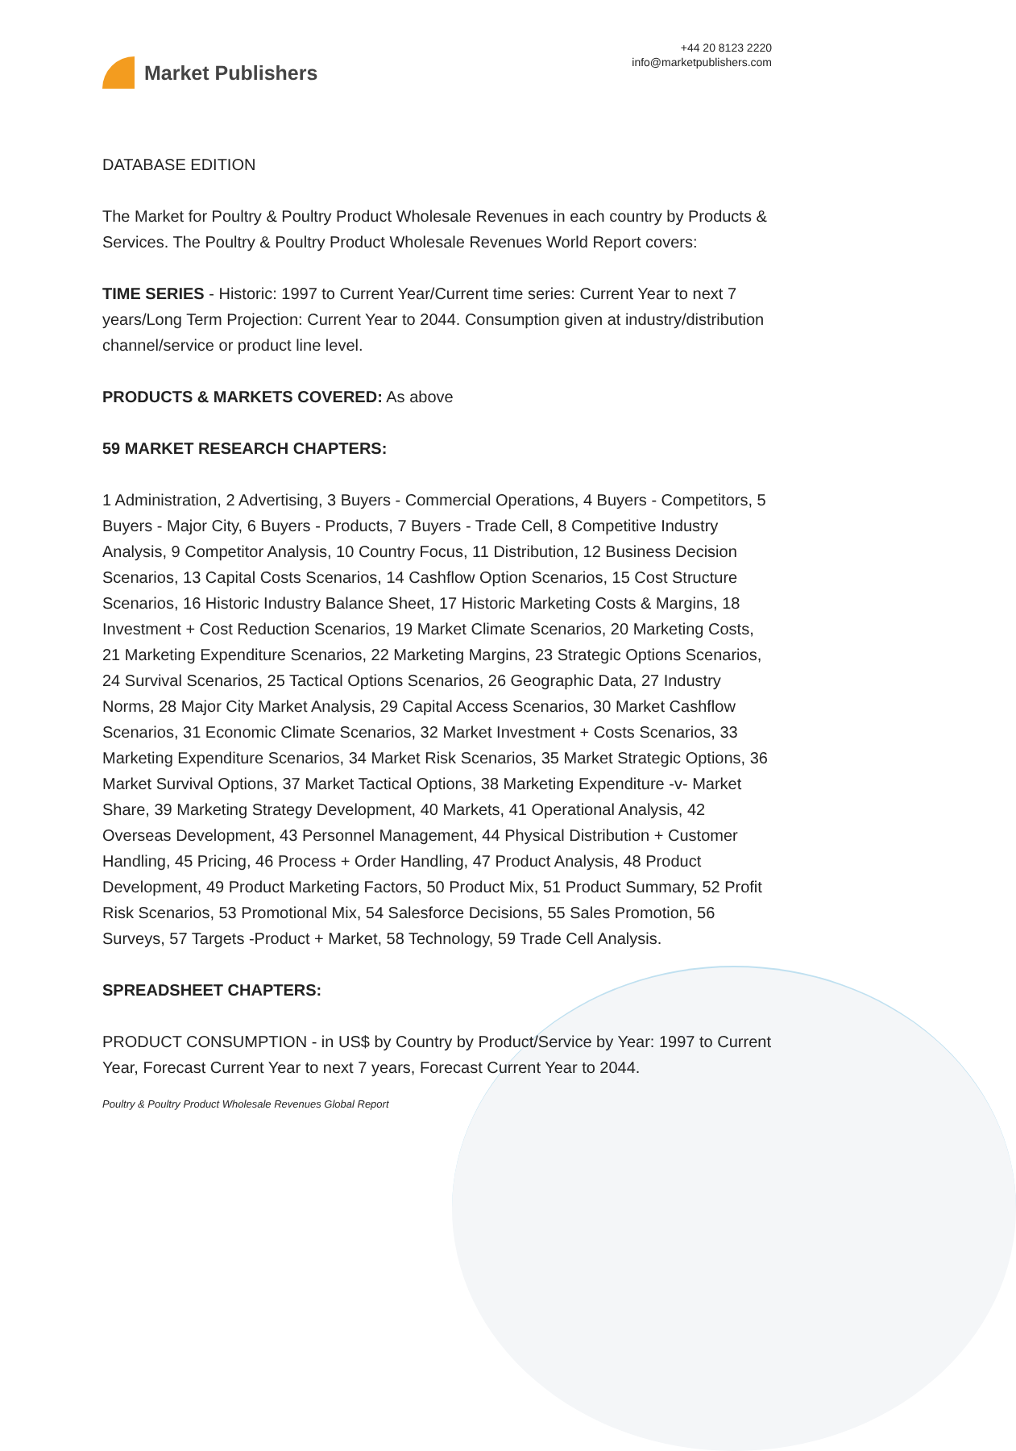Market Publishers
+44 20 8123 2220
info@marketpublishers.com
DATABASE EDITION
The Market for Poultry & Poultry Product Wholesale Revenues in each country by Products & Services. The Poultry & Poultry Product Wholesale Revenues World Report covers:
TIME SERIES - Historic: 1997 to Current Year/Current time series: Current Year to next 7 years/Long Term Projection: Current Year to 2044. Consumption given at industry/distribution channel/service or product line level.
PRODUCTS & MARKETS COVERED: As above
59 MARKET RESEARCH CHAPTERS:
1 Administration, 2 Advertising, 3 Buyers - Commercial Operations, 4 Buyers - Competitors, 5 Buyers - Major City, 6 Buyers - Products, 7 Buyers - Trade Cell, 8 Competitive Industry Analysis, 9 Competitor Analysis, 10 Country Focus, 11 Distribution, 12 Business Decision Scenarios, 13 Capital Costs Scenarios, 14 Cashflow Option Scenarios, 15 Cost Structure Scenarios, 16 Historic Industry Balance Sheet, 17 Historic Marketing Costs & Margins, 18 Investment + Cost Reduction Scenarios, 19 Market Climate Scenarios, 20 Marketing Costs, 21 Marketing Expenditure Scenarios, 22 Marketing Margins, 23 Strategic Options Scenarios, 24 Survival Scenarios, 25 Tactical Options Scenarios, 26 Geographic Data, 27 Industry Norms, 28 Major City Market Analysis, 29 Capital Access Scenarios, 30 Market Cashflow Scenarios, 31 Economic Climate Scenarios, 32 Market Investment + Costs Scenarios, 33 Marketing Expenditure Scenarios, 34 Market Risk Scenarios, 35 Market Strategic Options, 36 Market Survival Options, 37 Market Tactical Options, 38 Marketing Expenditure -v- Market Share, 39 Marketing Strategy Development, 40 Markets, 41 Operational Analysis, 42 Overseas Development, 43 Personnel Management, 44 Physical Distribution + Customer Handling, 45 Pricing, 46 Process + Order Handling, 47 Product Analysis, 48 Product Development, 49 Product Marketing Factors, 50 Product Mix, 51 Product Summary, 52 Profit Risk Scenarios, 53 Promotional Mix, 54 Salesforce Decisions, 55 Sales Promotion, 56 Surveys, 57 Targets -Product + Market, 58 Technology, 59 Trade Cell Analysis.
SPREADSHEET CHAPTERS:
PRODUCT CONSUMPTION - in US$ by Country by Product/Service by Year: 1997 to Current Year, Forecast Current Year to next 7 years, Forecast Current Year to 2044.
Poultry & Poultry Product Wholesale Revenues Global Report